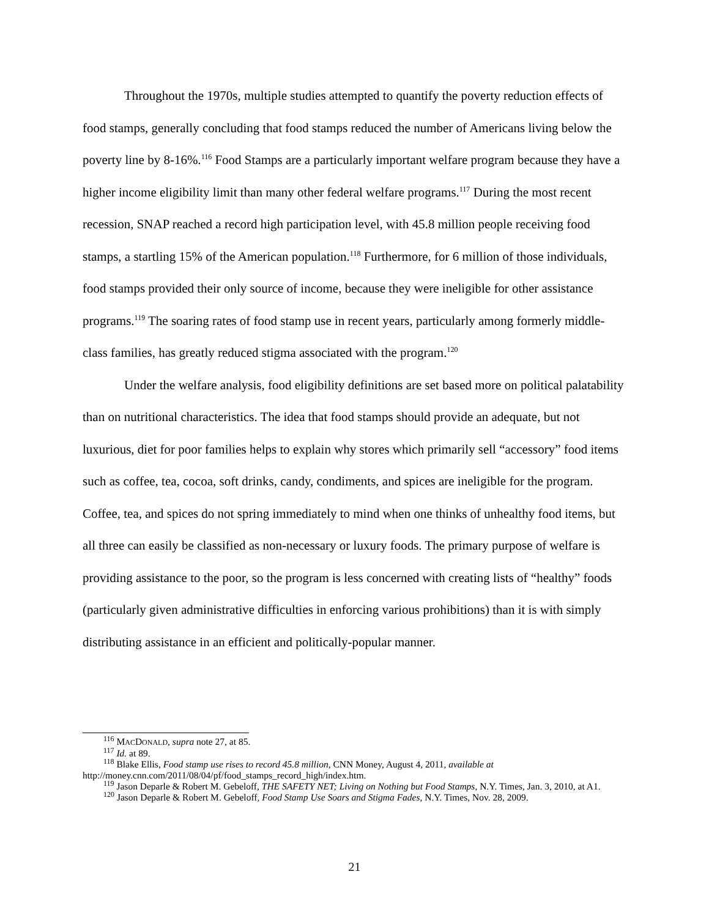Throughout the 1970s, multiple studies attempted to quantify the poverty reduction effects of food stamps, generally concluding that food stamps reduced the number of Americans living below the poverty line by 8-16%.<sup>116</sup> Food Stamps are a particularly important welfare program because they have a higher income eligibility limit than many other federal welfare programs.<sup>117</sup> During the most recent recession, SNAP reached a record high participation level, with 45.8 million people receiving food stamps, a startling 15% of the American population.<sup>118</sup> Furthermore, for 6 million of those individuals, food stamps provided their only source of income, because they were ineligible for other assistance programs.<sup>119</sup> The soaring rates of food stamp use in recent years, particularly among formerly middle-class families, has greatly reduced stigma associated with the program.<sup>120</sup>
Under the welfare analysis, food eligibility definitions are set based more on political palatability than on nutritional characteristics. The idea that food stamps should provide an adequate, but not luxurious, diet for poor families helps to explain why stores which primarily sell “accessory” food items such as coffee, tea, cocoa, soft drinks, candy, condiments, and spices are ineligible for the program. Coffee, tea, and spices do not spring immediately to mind when one thinks of unhealthy food items, but all three can easily be classified as non-necessary or luxury foods. The primary purpose of welfare is providing assistance to the poor, so the program is less concerned with creating lists of “healthy” foods (particularly given administrative difficulties in enforcing various prohibitions) than it is with simply distributing assistance in an efficient and politically-popular manner.
<sup>116</sup> MACDONALD, supra note 27, at 85.
<sup>117</sup> Id. at 89.
<sup>118</sup> Blake Ellis, Food stamp use rises to record 45.8 million, CNN Money, August 4, 2011, available at http://money.cnn.com/2011/08/04/pf/food_stamps_record_high/index.htm.
<sup>119</sup> Jason Deparle & Robert M. Gebeloff, THE SAFETY NET; Living on Nothing but Food Stamps, N.Y. Times, Jan. 3, 2010, at A1.
<sup>120</sup> Jason Deparle & Robert M. Gebeloff, Food Stamp Use Soars and Stigma Fades, N.Y. Times, Nov. 28, 2009.
21